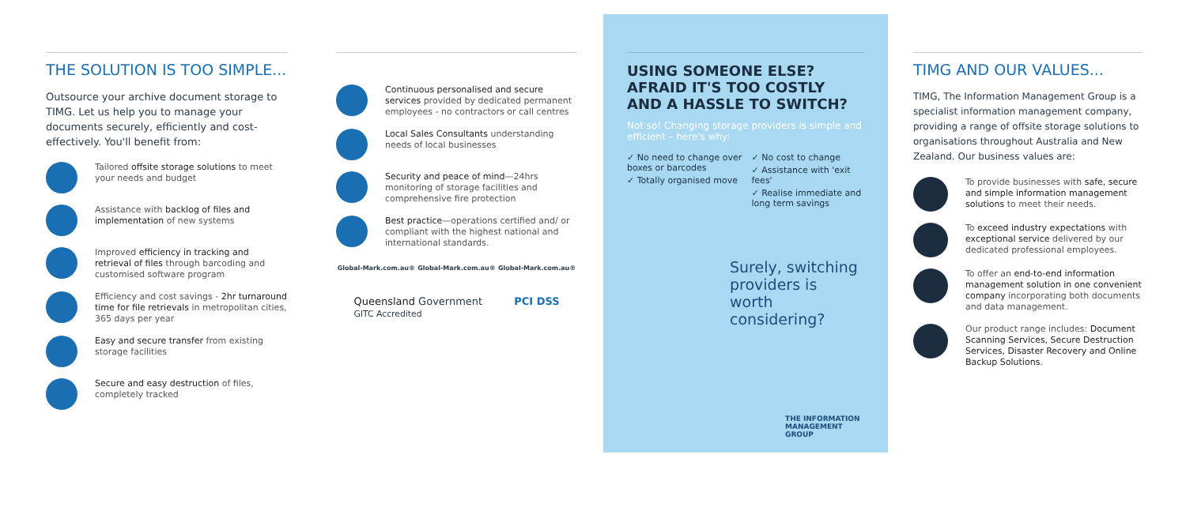THE SOLUTION IS TOO SIMPLE...
Outsource your archive document storage to TIMG. Let us help you to manage your documents securely, efficiently and cost-effectively. You'll benefit from:
Tailored offsite storage solutions to meet your needs and budget
Assistance with backlog of files and implementation of new systems
Improved efficiency in tracking and retrieval of files through barcoding and customised software program
Efficiency and cost savings - 2hr turnaround time for file retrievals in metropolitan cities, 365 days per year
Easy and secure transfer from existing storage facilities
Secure and easy destruction of files, completely tracked
Continuous personalised and secure services provided by dedicated permanent employees - no contractors or call centres
Local Sales Consultants understanding needs of local businesses
Security and peace of mind—24hrs monitoring of storage facilities and comprehensive fire protection
Best practice—operations certified and/ or compliant with the highest national and international standards.
Global-Mark.com.au® Global-Mark.com.au® Global-Mark.com.au®
Queensland Government
GITC Accredited PCI DSS
USING SOMEONE ELSE?
AFRAID IT'S TOO COSTLY
AND A HASSLE TO SWITCH?
Not so! Changing storage providers is simple and efficient – here's why:
✓ No need to change over boxes or barcodes
✓ Totally organised move
✓ No cost to change
✓ Assistance with 'exit fees'
✓ Realise immediate and long term savings
Surely, switching providers is worth considering?
THE INFORMATION MANAGEMENT GROUP
TIMG AND OUR VALUES...
TIMG, The Information Management Group is a specialist information management company, providing a range of offsite storage solutions to organisations throughout Australia and New Zealand. Our business values are:
To provide businesses with safe, secure and simple information management solutions to meet their needs.
To exceed industry expectations with exceptional service delivered by our dedicated professional employees.
To offer an end-to-end information management solution in one convenient company incorporating both documents and data management.
Our product range includes: Document Scanning Services, Secure Destruction Services, Disaster Recovery and Online Backup Solutions.